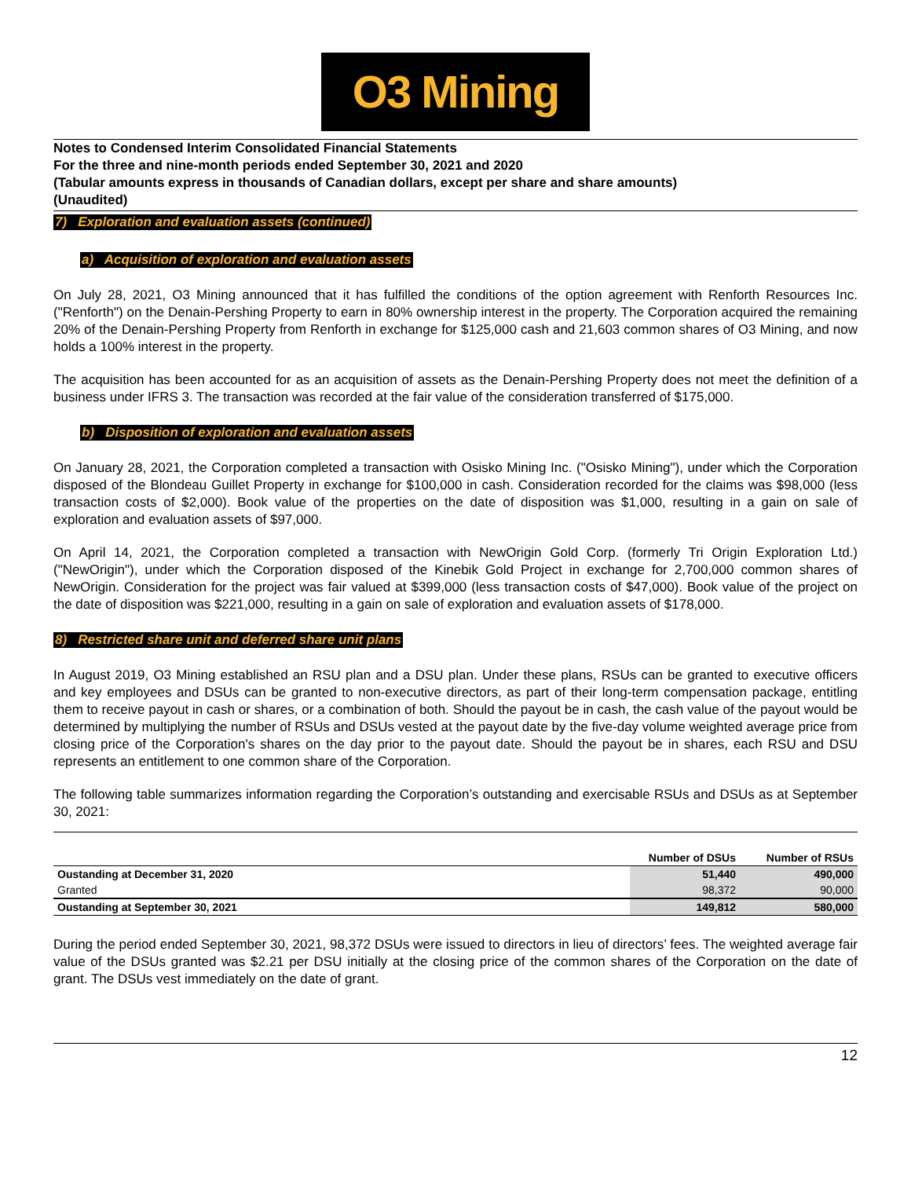O3 Mining
Notes to Condensed Interim Consolidated Financial Statements
For the three and nine-month periods ended September 30, 2021 and 2020
(Tabular amounts express in thousands of Canadian dollars, except per share and share amounts)
(Unaudited)
7) Exploration and evaluation assets (continued)
a) Acquisition of exploration and evaluation assets
On July 28, 2021, O3 Mining announced that it has fulfilled the conditions of the option agreement with Renforth Resources Inc. ("Renforth") on the Denain-Pershing Property to earn in 80% ownership interest in the property. The Corporation acquired the remaining 20% of the Denain-Pershing Property from Renforth in exchange for $125,000 cash and 21,603 common shares of O3 Mining, and now holds a 100% interest in the property.
The acquisition has been accounted for as an acquisition of assets as the Denain-Pershing Property does not meet the definition of a business under IFRS 3. The transaction was recorded at the fair value of the consideration transferred of $175,000.
b) Disposition of exploration and evaluation assets
On January 28, 2021, the Corporation completed a transaction with Osisko Mining Inc. ("Osisko Mining"), under which the Corporation disposed of the Blondeau Guillet Property in exchange for $100,000 in cash. Consideration recorded for the claims was $98,000 (less transaction costs of $2,000). Book value of the properties on the date of disposition was $1,000, resulting in a gain on sale of exploration and evaluation assets of $97,000.
On April 14, 2021, the Corporation completed a transaction with NewOrigin Gold Corp. (formerly Tri Origin Exploration Ltd.) ("NewOrigin"), under which the Corporation disposed of the Kinebik Gold Project in exchange for 2,700,000 common shares of NewOrigin. Consideration for the project was fair valued at $399,000 (less transaction costs of $47,000). Book value of the project on the date of disposition was $221,000, resulting in a gain on sale of exploration and evaluation assets of $178,000.
8) Restricted share unit and deferred share unit plans
In August 2019, O3 Mining established an RSU plan and a DSU plan. Under these plans, RSUs can be granted to executive officers and key employees and DSUs can be granted to non-executive directors, as part of their long-term compensation package, entitling them to receive payout in cash or shares, or a combination of both. Should the payout be in cash, the cash value of the payout would be determined by multiplying the number of RSUs and DSUs vested at the payout date by the five-day volume weighted average price from closing price of the Corporation's shares on the day prior to the payout date. Should the payout be in shares, each RSU and DSU represents an entitlement to one common share of the Corporation.
The following table summarizes information regarding the Corporation’s outstanding and exercisable RSUs and DSUs as at September 30, 2021:
| | Number of DSUs | Number of RSUs |
| --- | --- | --- |
| Oustanding at December 31, 2020 | 51,440 | 490,000 |
| Granted | 98,372 | 90,000 |
| Oustanding at September 30, 2021 | 149,812 | 580,000 |
During the period ended September 30, 2021, 98,372 DSUs were issued to directors in lieu of directors’ fees. The weighted average fair value of the DSUs granted was $2.21 per DSU initially at the closing price of the common shares of the Corporation on the date of grant. The DSUs vest immediately on the date of grant.
12